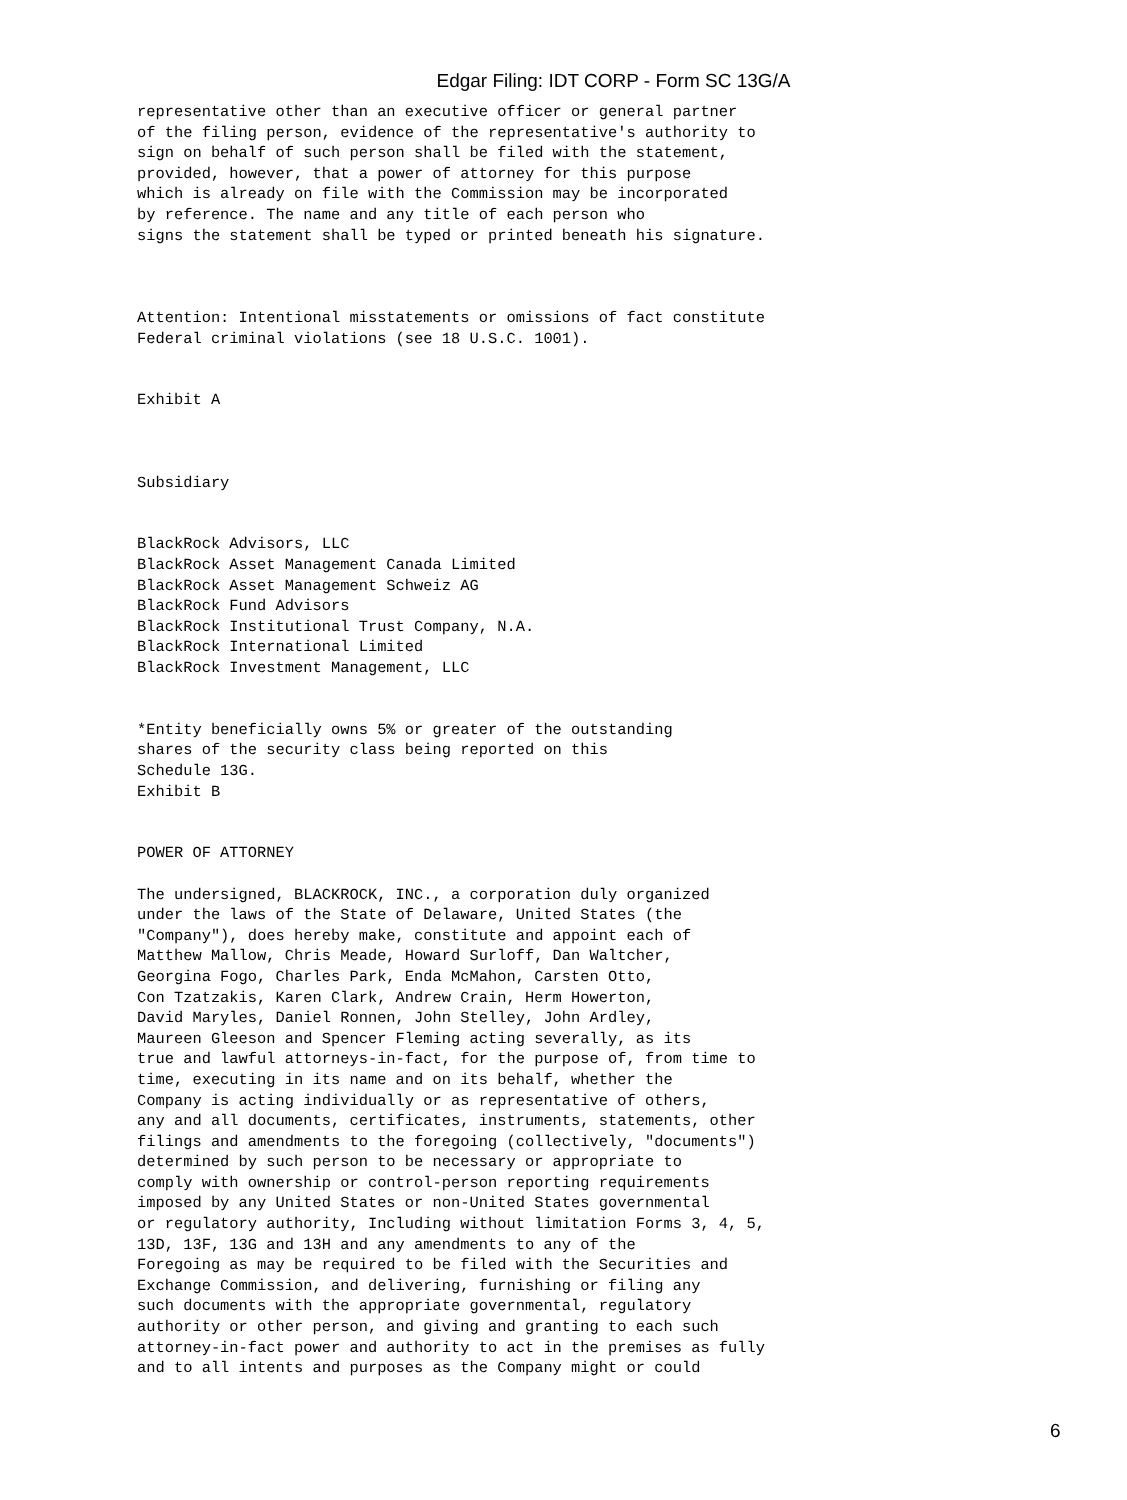Edgar Filing: IDT CORP - Form SC 13G/A
representative other than an executive officer or general partner
of the filing person, evidence of the representative's authority to
sign on behalf of such person shall be filed with the statement,
provided, however, that a power of attorney for this purpose
which is already on file with the Commission may be incorporated
by reference. The name and any title of each person who
signs the statement shall be typed or printed beneath his signature.



Attention: Intentional misstatements or omissions of fact constitute
Federal criminal violations (see 18 U.S.C. 1001).


Exhibit A



Subsidiary


BlackRock Advisors, LLC
BlackRock Asset Management Canada Limited
BlackRock Asset Management Schweiz AG
BlackRock Fund Advisors
BlackRock Institutional Trust Company, N.A.
BlackRock International Limited
BlackRock Investment Management, LLC


*Entity beneficially owns 5% or greater of the outstanding
shares of the security class being reported on this
Schedule 13G.
Exhibit B


POWER OF ATTORNEY

The undersigned, BLACKROCK, INC., a corporation duly organized
under the laws of the State of Delaware, United States (the
"Company"), does hereby make, constitute and appoint each of
Matthew Mallow, Chris Meade, Howard Surloff, Dan Waltcher,
Georgina Fogo, Charles Park, Enda McMahon, Carsten Otto,
Con Tzatzakis, Karen Clark, Andrew Crain, Herm Howerton,
David Maryles, Daniel Ronnen, John Stelley, John Ardley,
Maureen Gleeson and Spencer Fleming acting severally, as its
true and lawful attorneys-in-fact, for the purpose of, from time to
time, executing in its name and on its behalf, whether the
Company is acting individually or as representative of others,
any and all documents, certificates, instruments, statements, other
filings and amendments to the foregoing (collectively, "documents")
determined by such person to be necessary or appropriate to
comply with ownership or control-person reporting requirements
imposed by any United States or non-United States governmental
or regulatory authority, Including without limitation Forms 3, 4, 5,
13D, 13F, 13G and 13H and any amendments to any of the
Foregoing as may be required to be filed with the Securities and
Exchange Commission, and delivering, furnishing or filing any
such documents with the appropriate governmental, regulatory
authority or other person, and giving and granting to each such
attorney-in-fact power and authority to act in the premises as fully
and to all intents and purposes as the Company might or could
6